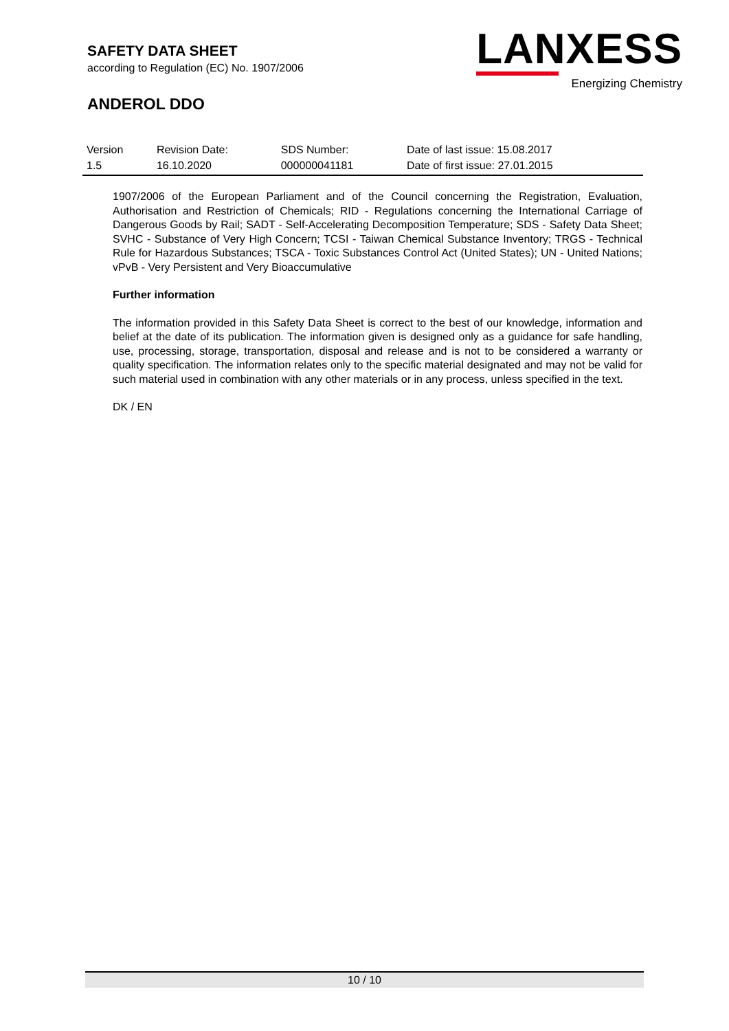SAFETY DATA SHEET
according to Regulation (EC) No. 1907/2006
ANDEROL DDO
LANXESS
Energizing Chemistry
| Version | Revision Date: | SDS Number: | Date of last issue: 15.08.2017 |
| 1.5 | 16.10.2020 | 000000041181 | Date of first issue: 27.01.2015 |
1907/2006 of the European Parliament and of the Council concerning the Registration, Evaluation, Authorisation and Restriction of Chemicals; RID - Regulations concerning the International Carriage of Dangerous Goods by Rail; SADT - Self-Accelerating Decomposition Temperature; SDS - Safety Data Sheet; SVHC - Substance of Very High Concern; TCSI - Taiwan Chemical Substance Inventory; TRGS - Technical Rule for Hazardous Substances; TSCA - Toxic Substances Control Act (United States); UN - United Nations; vPvB - Very Persistent and Very Bioaccumulative
Further information
The information provided in this Safety Data Sheet is correct to the best of our knowledge, information and belief at the date of its publication. The information given is designed only as a guidance for safe handling, use, processing, storage, transportation, disposal and release and is not to be considered a warranty or quality specification. The information relates only to the specific material designated and may not be valid for such material used in combination with any other materials or in any process, unless specified in the text.
DK / EN
10 / 10